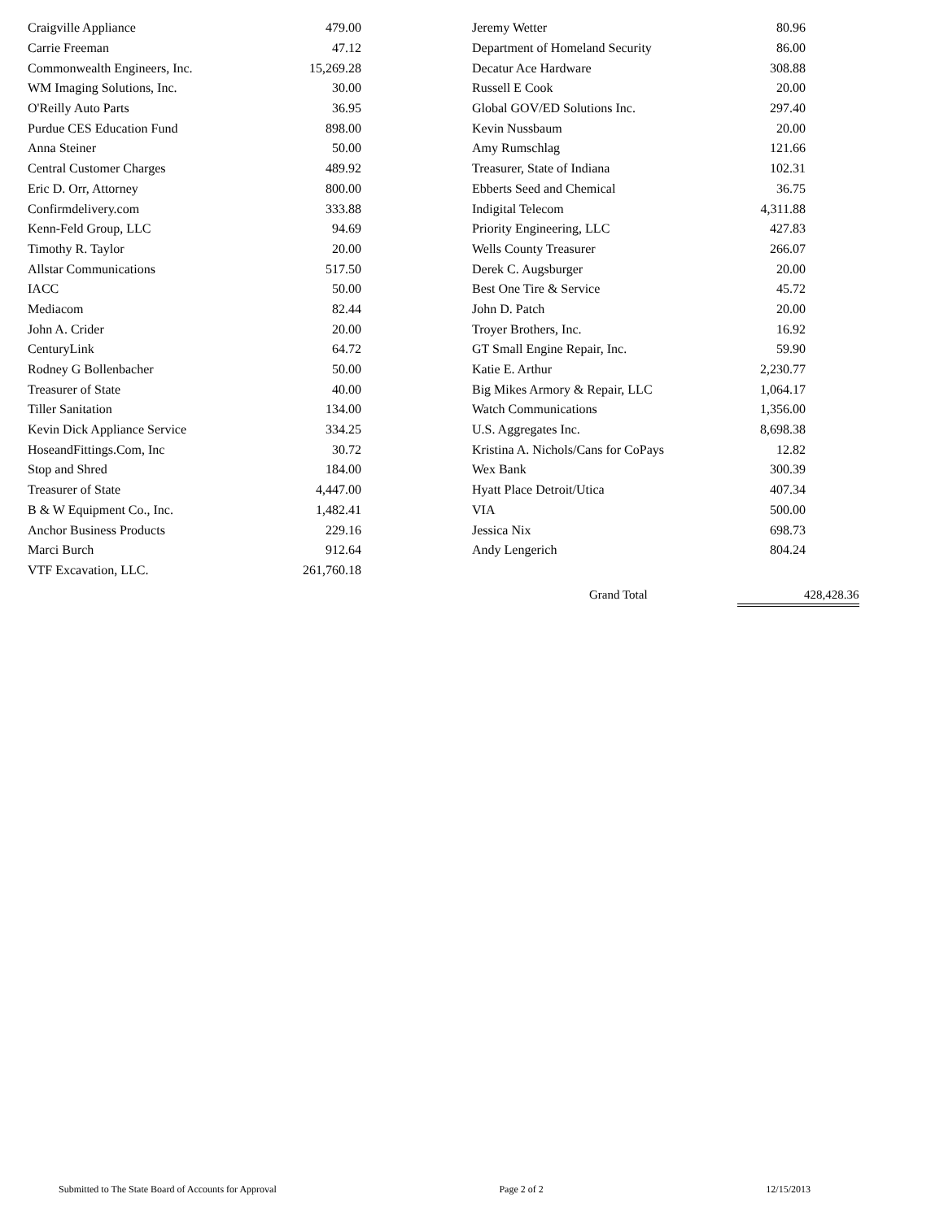| Craigville Appliance | 479.00 |
| Carrie Freeman | 47.12 |
| Commonwealth Engineers, Inc. | 15,269.28 |
| WM Imaging Solutions, Inc. | 30.00 |
| O'Reilly Auto Parts | 36.95 |
| Purdue CES Education Fund | 898.00 |
| Anna Steiner | 50.00 |
| Central Customer Charges | 489.92 |
| Eric D. Orr, Attorney | 800.00 |
| Confirmdelivery.com | 333.88 |
| Kenn-Feld Group, LLC | 94.69 |
| Timothy R. Taylor | 20.00 |
| Allstar Communications | 517.50 |
| IACC | 50.00 |
| Mediacom | 82.44 |
| John A. Crider | 20.00 |
| CenturyLink | 64.72 |
| Rodney G Bollenbacher | 50.00 |
| Treasurer of State | 40.00 |
| Tiller Sanitation | 134.00 |
| Kevin Dick Appliance Service | 334.25 |
| HoseandFittings.Com, Inc | 30.72 |
| Stop and Shred | 184.00 |
| Treasurer of State | 4,447.00 |
| B & W Equipment Co., Inc. | 1,482.41 |
| Anchor Business Products | 229.16 |
| Marci Burch | 912.64 |
| VTF Excavation, LLC. | 261,760.18 |
| Jeremy Wetter | 80.96 |
| Department of Homeland Security | 86.00 |
| Decatur Ace Hardware | 308.88 |
| Russell E Cook | 20.00 |
| Global GOV/ED Solutions Inc. | 297.40 |
| Kevin Nussbaum | 20.00 |
| Amy Rumschlag | 121.66 |
| Treasurer, State of Indiana | 102.31 |
| Ebberts Seed and Chemical | 36.75 |
| Indigital Telecom | 4,311.88 |
| Priority Engineering, LLC | 427.83 |
| Wells County Treasurer | 266.07 |
| Derek C. Augsburger | 20.00 |
| Best One Tire & Service | 45.72 |
| John D. Patch | 20.00 |
| Troyer Brothers, Inc. | 16.92 |
| GT Small Engine Repair, Inc. | 59.90 |
| Katie E. Arthur | 2,230.77 |
| Big Mikes Armory & Repair, LLC | 1,064.17 |
| Watch Communications | 1,356.00 |
| U.S. Aggregates Inc. | 8,698.38 |
| Kristina A. Nichols/Cans for CoPays | 12.82 |
| Wex Bank | 300.39 |
| Hyatt Place Detroit/Utica | 407.34 |
| VIA | 500.00 |
| Jessica Nix | 698.73 |
| Andy Lengerich | 804.24 |
Grand Total 428,428.36
Submitted to The State Board of Accounts for Approval Page 2 of 2 12/15/2013